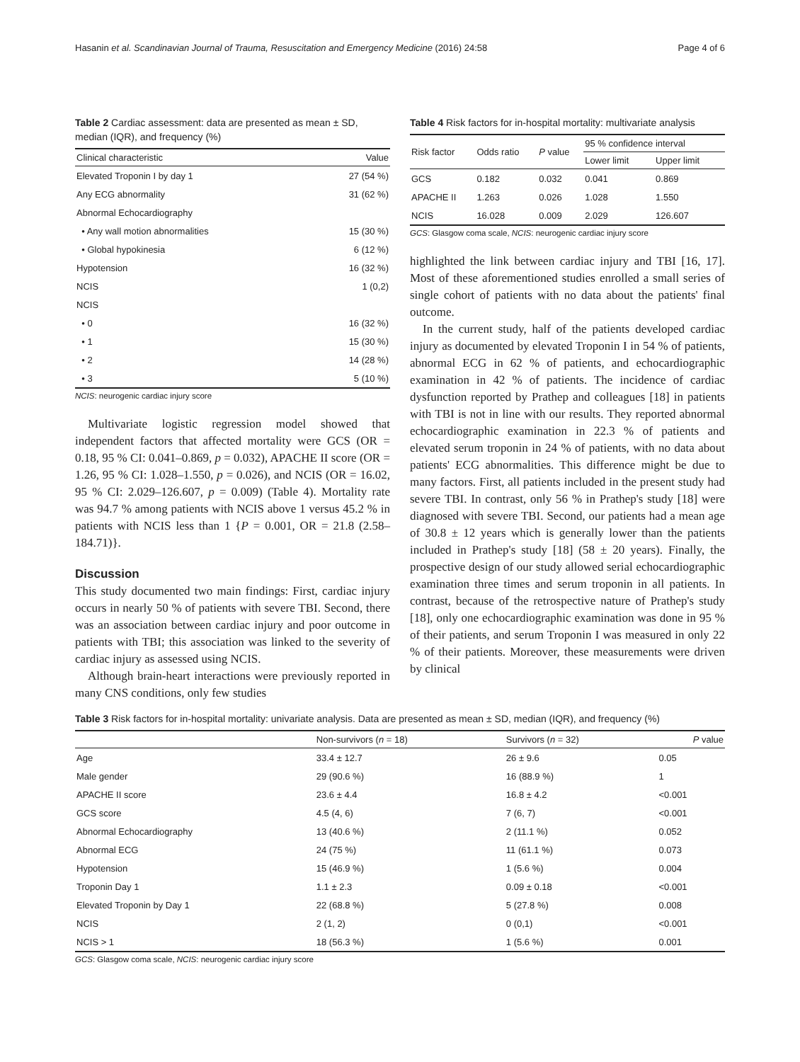Hasanin et al. Scandinavian Journal of Trauma, Resuscitation and Emergency Medicine (2016) 24:58 Page 4 of 6
Table 2 Cardiac assessment: data are presented as mean ± SD, median (IQR), and frequency (%)
| Clinical characteristic | Value |
| --- | --- |
| Elevated Troponin I by day 1 | 27 (54 %) |
| Any ECG abnormality | 31 (62 %) |
| Abnormal Echocardiography | |
| • Any wall motion abnormalities | 15 (30 %) |
| • Global hypokinesia | 6 (12 %) |
| Hypotension | 16 (32 %) |
| NCIS | 1 (0,2) |
| NCIS | |
| • 0 | 16 (32 %) |
| • 1 | 15 (30 %) |
| • 2 | 14 (28 %) |
| • 3 | 5 (10 %) |
NCIS: neurogenic cardiac injury score
Multivariate logistic regression model showed that independent factors that affected mortality were GCS (OR = 0.18, 95 % CI: 0.041–0.869, p = 0.032), APACHE II score (OR = 1.26, 95 % CI: 1.028–1.550, p = 0.026), and NCIS (OR = 16.02, 95 % CI: 2.029–126.607, p = 0.009) (Table 4). Mortality rate was 94.7 % among patients with NCIS above 1 versus 45.2 % in patients with NCIS less than 1 {P = 0.001, OR = 21.8 (2.58–184.71)}.
Discussion
This study documented two main findings: First, cardiac injury occurs in nearly 50 % of patients with severe TBI. Second, there was an association between cardiac injury and poor outcome in patients with TBI; this association was linked to the severity of cardiac injury as assessed using NCIS.
Although brain-heart interactions were previously reported in many CNS conditions, only few studies
Table 4 Risk factors for in-hospital mortality: multivariate analysis
| Risk factor | Odds ratio | P value | 95 % confidence interval | |
| --- | --- | --- | --- | --- |
| | | | Lower limit | Upper limit |
| GCS | 0.182 | 0.032 | 0.041 | 0.869 |
| APACHE II | 1.263 | 0.026 | 1.028 | 1.550 |
| NCIS | 16.028 | 0.009 | 2.029 | 126.607 |
GCS: Glasgow coma scale, NCIS: neurogenic cardiac injury score
highlighted the link between cardiac injury and TBI [16, 17]. Most of these aforementioned studies enrolled a small series of single cohort of patients with no data about the patients' final outcome.
In the current study, half of the patients developed cardiac injury as documented by elevated Troponin I in 54 % of patients, abnormal ECG in 62 % of patients, and echocardiographic examination in 42 % of patients. The incidence of cardiac dysfunction reported by Prathep and colleagues [18] in patients with TBI is not in line with our results. They reported abnormal echocardiographic examination in 22.3 % of patients and elevated serum troponin in 24 % of patients, with no data about patients' ECG abnormalities. This difference might be due to many factors. First, all patients included in the present study had severe TBI. In contrast, only 56 % in Prathep's study [18] were diagnosed with severe TBI. Second, our patients had a mean age of 30.8 ± 12 years which is generally lower than the patients included in Prathep's study [18] (58 ± 20 years). Finally, the prospective design of our study allowed serial echocardiographic examination three times and serum troponin in all patients. In contrast, because of the retrospective nature of Prathep's study [18], only one echocardiographic examination was done in 95 % of their patients, and serum Troponin I was measured in only 22 % of their patients. Moreover, these measurements were driven by clinical
Table 3 Risk factors for in-hospital mortality: univariate analysis. Data are presented as mean ± SD, median (IQR), and frequency (%)
| | Non-survivors ( n = 18) | Survivors ( n = 32) | P value |
| --- | --- | --- | --- |
| Age | 33.4 ± 12.7 | 26 ± 9.6 | 0.05 |
| Male gender | 29 (90.6 %) | 16 (88.9 %) | 1 |
| APACHE II score | 23.6 ± 4.4 | 16.8 ± 4.2 | <0.001 |
| GCS score | 4.5 (4, 6) | 7 (6, 7) | <0.001 |
| Abnormal Echocardiography | 13 (40.6 %) | 2 (11.1 %) | 0.052 |
| Abnormal ECG | 24 (75 %) | 11 (61.1 %) | 0.073 |
| Hypotension | 15 (46.9 %) | 1 (5.6 %) | 0.004 |
| Troponin Day 1 | 1.1 ± 2.3 | 0.09 ± 0.18 | <0.001 |
| Elevated Troponin by Day 1 | 22 (68.8 %) | 5 (27.8 %) | 0.008 |
| NCIS | 2 (1, 2) | 0 (0,1) | <0.001 |
| NCIS > 1 | 18 (56.3 %) | 1 (5.6 %) | 0.001 |
GCS: Glasgow coma scale, NCIS: neurogenic cardiac injury score